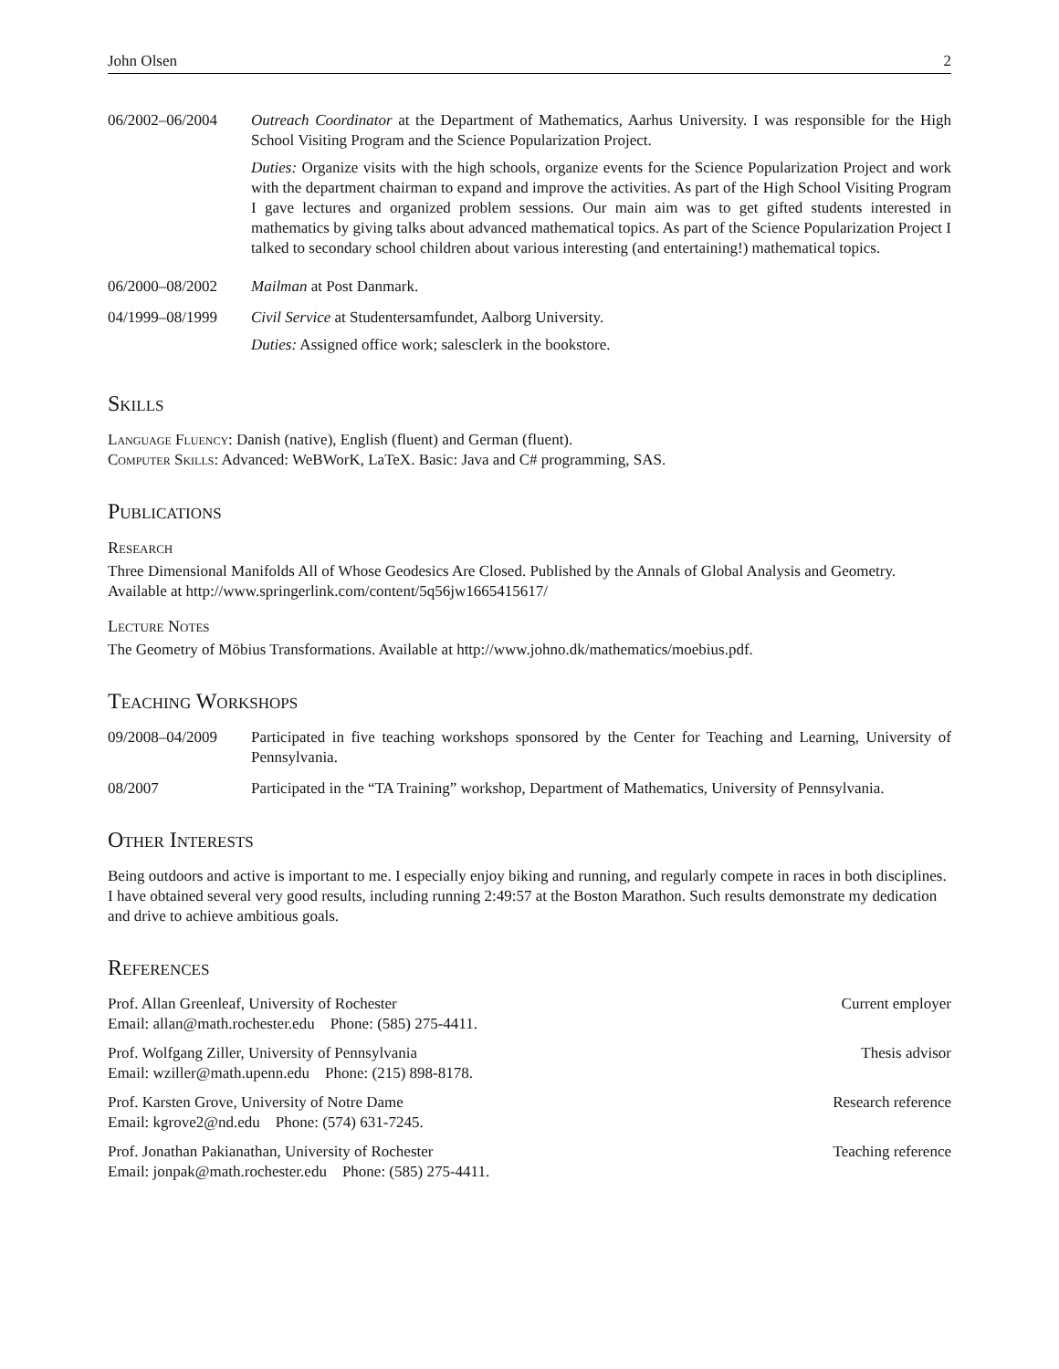John Olsen 2
06/2002–06/2004 Outreach Coordinator at the Department of Mathematics, Aarhus University. I was responsible for the High School Visiting Program and the Science Popularization Project.
Duties: Organize visits with the high schools, organize events for the Science Popularization Project and work with the department chairman to expand and improve the activities. As part of the High School Visiting Program I gave lectures and organized problem sessions. Our main aim was to get gifted students interested in mathematics by giving talks about advanced mathematical topics. As part of the Science Popularization Project I talked to secondary school children about various interesting (and entertaining!) mathematical topics.
06/2000–08/2002 Mailman at Post Danmark.
04/1999–08/1999 Civil Service at Studentersamfundet, Aalborg University.
Duties: Assigned office work; salesclerk in the bookstore.
Skills
Language Fluency: Danish (native), English (fluent) and German (fluent).
Computer Skills: Advanced: WeBWorK, LaTeX. Basic: Java and C# programming, SAS.
Publications
Research
Three Dimensional Manifolds All of Whose Geodesics Are Closed. Published by the Annals of Global Analysis and Geometry. Available at http://www.springerlink.com/content/5q56jw1665415617/
Lecture Notes
The Geometry of Möbius Transformations. Available at http://www.johno.dk/mathematics/moebius.pdf.
Teaching Workshops
09/2008–04/2009 Participated in five teaching workshops sponsored by the Center for Teaching and Learning, University of Pennsylvania.
08/2007 Participated in the “TA Training” workshop, Department of Mathematics, University of Pennsylvania.
Other Interests
Being outdoors and active is important to me. I especially enjoy biking and running, and regularly compete in races in both disciplines. I have obtained several very good results, including running 2:49:57 at the Boston Marathon. Such results demonstrate my dedication and drive to achieve ambitious goals.
References
Prof. Allan Greenleaf, University of Rochester
Email: allan@math.rochester.edu Phone: (585) 275-4411.
Current employer
Prof. Wolfgang Ziller, University of Pennsylvania
Email: wziller@math.upenn.edu Phone: (215) 898-8178.
Thesis advisor
Prof. Karsten Grove, University of Notre Dame
Email: kgrove2@nd.edu Phone: (574) 631-7245.
Research reference
Prof. Jonathan Pakianathan, University of Rochester
Email: jonpak@math.rochester.edu Phone: (585) 275-4411.
Teaching reference